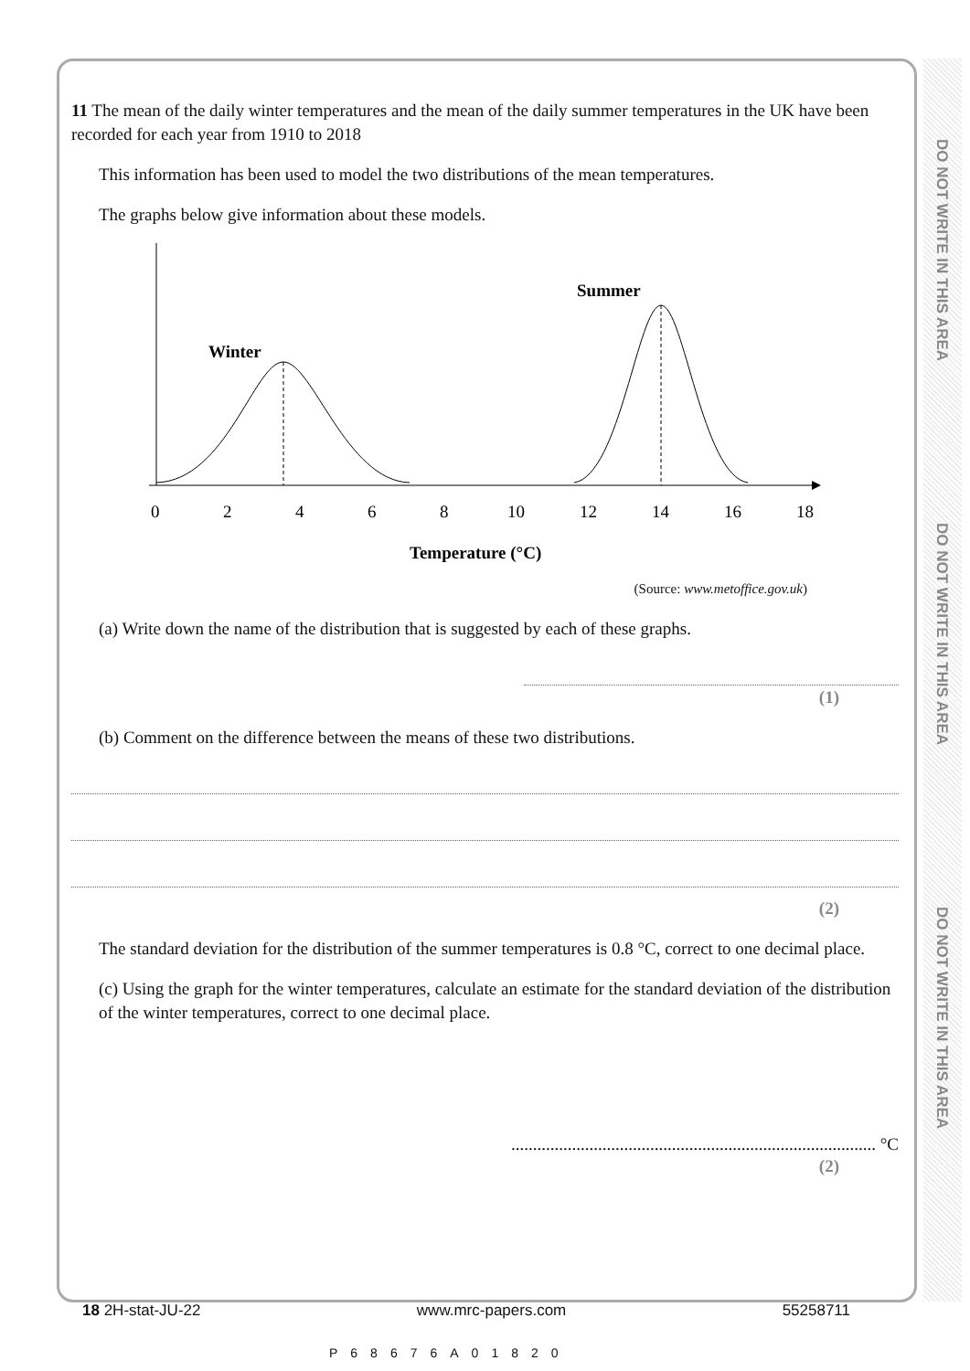DO NOT WRITE IN THIS AREA
DO NOT WRITE IN THIS AREA
DO NOT WRITE IN THIS AREA
11 The mean of the daily winter temperatures and the mean of the daily summer temperatures in the UK have been recorded for each year from 1910 to 2018
This information has been used to model the two distributions of the mean temperatures.
The graphs below give information about these models.
Winter
Summer
0
2
4
6
8
10
12
14
16
18
Temperature (°C)
(Source: www.metoffice.gov.uk)
(a) Write down the name of the distribution that is suggested by each of these graphs.
(1)
(b) Comment on the difference between the means of these two distributions.
(2)
The standard deviation for the distribution of the summer temperatures is 0.8 °C, correct to one decimal place.
(c) Using the graph for the winter temperatures, calculate an estimate for the standard deviation of the distribution of the winter temperatures, correct to one decimal place.
.................................................................................... °C
(2)
18 2H-stat-JU-22 www.mrc-papers.com 55258711
P68676A01820